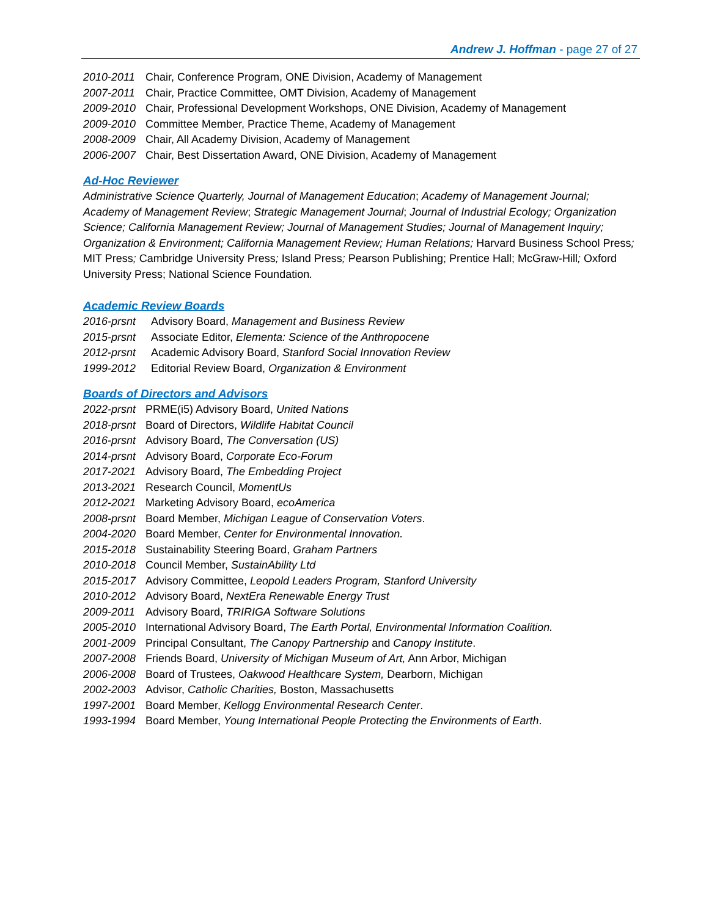Andrew J. Hoffman - page 27 of 27
2010-2011 Chair, Conference Program, ONE Division, Academy of Management
2007-2011 Chair, Practice Committee, OMT Division, Academy of Management
2009-2010 Chair, Professional Development Workshops, ONE Division, Academy of Management
2009-2010 Committee Member, Practice Theme, Academy of Management
2008-2009 Chair, All Academy Division, Academy of Management
2006-2007 Chair, Best Dissertation Award, ONE Division, Academy of Management
Ad-Hoc Reviewer
Administrative Science Quarterly, Journal of Management Education; Academy of Management Journal; Academy of Management Review; Strategic Management Journal; Journal of Industrial Ecology; Organization Science; California Management Review; Journal of Management Studies; Journal of Management Inquiry; Organization & Environment; California Management Review; Human Relations; Harvard Business School Press; MIT Press; Cambridge University Press; Island Press; Pearson Publishing; Prentice Hall; McGraw-Hill; Oxford University Press; National Science Foundation.
Academic Review Boards
2016-prsnt Advisory Board, Management and Business Review
2015-prsnt Associate Editor, Elementa: Science of the Anthropocene
2012-prsnt Academic Advisory Board, Stanford Social Innovation Review
1999-2012 Editorial Review Board, Organization & Environment
Boards of Directors and Advisors
2022-prsnt PRME(i5) Advisory Board, United Nations
2018-prsnt Board of Directors, Wildlife Habitat Council
2016-prsnt Advisory Board, The Conversation (US)
2014-prsnt Advisory Board, Corporate Eco-Forum
2017-2021 Advisory Board, The Embedding Project
2013-2021 Research Council, MomentUs
2012-2021 Marketing Advisory Board, ecoAmerica
2008-prsnt Board Member, Michigan League of Conservation Voters.
2004-2020 Board Member, Center for Environmental Innovation.
2015-2018 Sustainability Steering Board, Graham Partners
2010-2018 Council Member, SustainAbility Ltd
2015-2017 Advisory Committee, Leopold Leaders Program, Stanford University
2010-2012 Advisory Board, NextEra Renewable Energy Trust
2009-2011 Advisory Board, TRIRIGA Software Solutions
2005-2010 International Advisory Board, The Earth Portal, Environmental Information Coalition.
2001-2009 Principal Consultant, The Canopy Partnership and Canopy Institute.
2007-2008 Friends Board, University of Michigan Museum of Art, Ann Arbor, Michigan
2006-2008 Board of Trustees, Oakwood Healthcare System, Dearborn, Michigan
2002-2003 Advisor, Catholic Charities, Boston, Massachusetts
1997-2001 Board Member, Kellogg Environmental Research Center.
1993-1994 Board Member, Young International People Protecting the Environments of Earth.